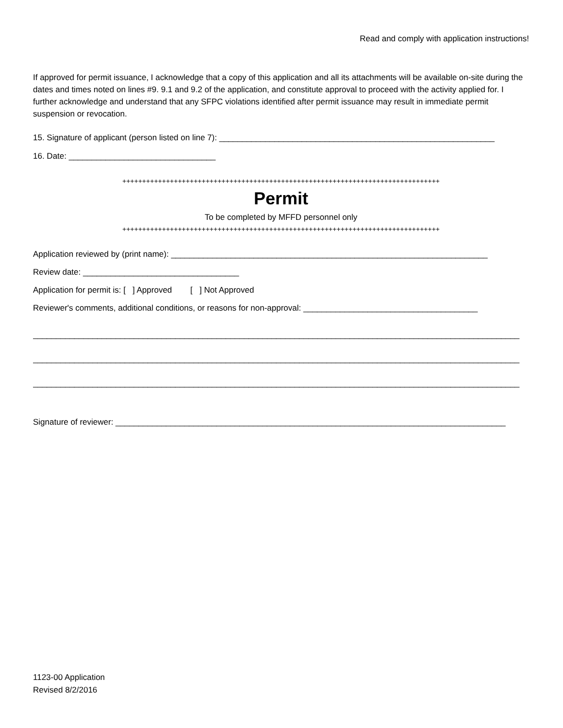Read and comply with application instructions!
If approved for permit issuance, I acknowledge that a copy of this application and all its attachments will be available on-site during the dates and times noted on lines #9. 9.1 and 9.2 of the application, and constitute approval to proceed with the activity applied for. I further acknowledge and understand that any SFPC violations identified after permit issuance may result in immediate permit suspension or revocation.
15. Signature of applicant (person listed on line 7): ____________________________________________________________
16. Date: ________________________________
++++++++++++++++++++++++++++++++++++++++++++++++++++++++++++++++++++++++++++++++
Permit
To be completed by MFFD personnel only
++++++++++++++++++++++++++++++++++++++++++++++++++++++++++++++++++++++++++++++++
Application reviewed by (print name): _____________________________________________________________________
Review date: __________________________________
Application for permit is: [ ] Approved [ ] Not Approved
Reviewer's comments, additional conditions, or reasons for non-approval: ______________________________________
__________________________________________________________________________________________________________
__________________________________________________________________________________________________________
__________________________________________________________________________________________________________
Signature of reviewer: _____________________________________________________________________________________
1123-00 Application
Revised 8/2/2016